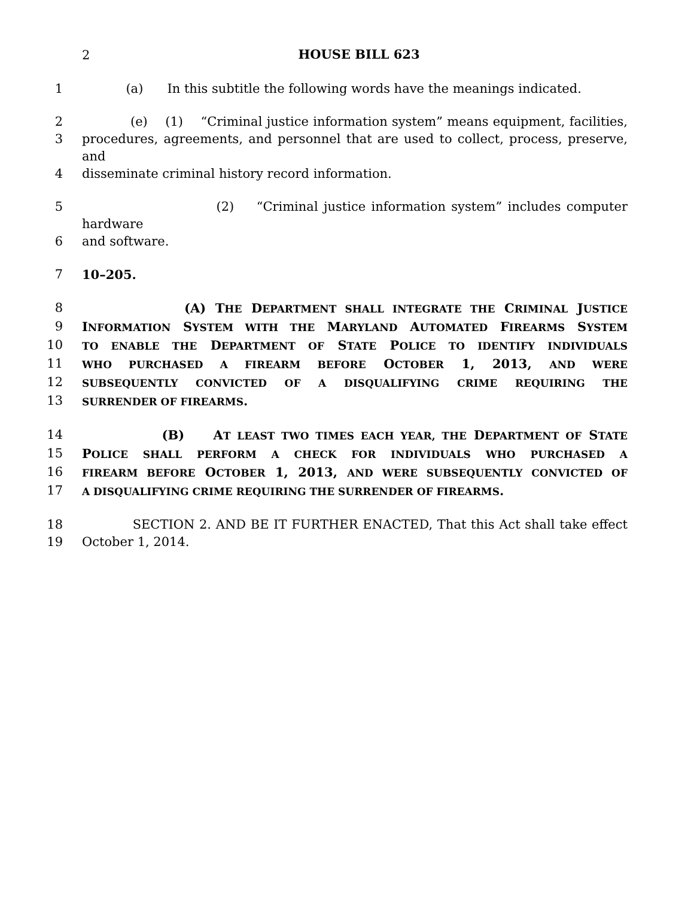2
HOUSE BILL 623
1 (a) In this subtitle the following words have the meanings indicated.
2 (e) (1) “Criminal justice information system” means equipment, facilities,
3 procedures, agreements, and personnel that are used to collect, process, preserve, and
4 disseminate criminal history record information.
5 (2) “Criminal justice information system” includes computer hardware
6 and software.
7 10–205.
8 (A) THE DEPARTMENT SHALL INTEGRATE THE CRIMINAL JUSTICE
9 INFORMATION SYSTEM WITH THE MARYLAND AUTOMATED FIREARMS SYSTEM
10 TO ENABLE THE DEPARTMENT OF STATE POLICE TO IDENTIFY INDIVIDUALS
11 WHO PURCHASED A FIREARM BEFORE OCTOBER 1, 2013, AND WERE
12 SUBSEQUENTLY CONVICTED OF A DISQUALIFYING CRIME REQUIRING THE
13 SURRENDER OF FIREARMS.
14 (B) AT LEAST TWO TIMES EACH YEAR, THE DEPARTMENT OF STATE
15 POLICE SHALL PERFORM A CHECK FOR INDIVIDUALS WHO PURCHASED A
16 FIREARM BEFORE OCTOBER 1, 2013, AND WERE SUBSEQUENTLY CONVICTED OF
17 A DISQUALIFYING CRIME REQUIRING THE SURRENDER OF FIREARMS.
18 SECTION 2. AND BE IT FURTHER ENACTED, That this Act shall take effect
19 October 1, 2014.